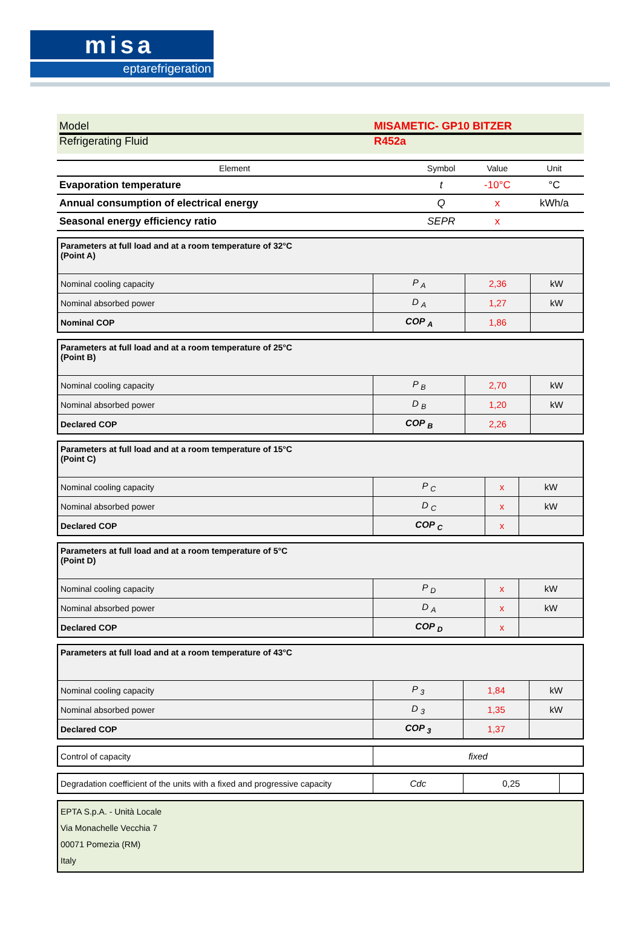misa
eptarefrigeration
Model MISAMETIC- GP10 BITZER
Refrigerating Fluid R452a
| Element | Symbol | Value | Unit |
| --- | --- | --- | --- |
| Evaporation temperature | t | -10°C | °C |
| Annual consumption of electrical energy | Q | x | kWh/a |
| Seasonal energy efficiency ratio | SEPR | x | |
| Parameters at full load and at a room temperature of 32°C (Point A) | | | |
| Nominal cooling capacity | P <sub>A</sub> | 2,36 | kW |
| Nominal absorbed power | D <sub>A</sub> | 1,27 | kW |
| Nominal COP | COP <sub>A</sub> | 1,86 | |
| Parameters at full load and at a room temperature of 25°C (Point B) | | | |
| Nominal cooling capacity | P <sub>B</sub> | 2,70 | kW |
| Nominal absorbed power | D <sub>B</sub> | 1,20 | kW |
| Declared COP | COP <sub>B</sub> | 2,26 | |
| Parameters at full load and at a room temperature of 15°C (Point C) | | | |
| Nominal cooling capacity | P <sub>C</sub> | x | kW |
| Nominal absorbed power | D <sub>C</sub> | x | kW |
| Declared COP | COP <sub>C</sub> | x | |
| Parameters at full load and at a room temperature of 5°C (Point D) | | | |
| Nominal cooling capacity | P <sub>D</sub> | x | kW |
| Nominal absorbed power | D <sub>A</sub> | x | kW |
| Declared COP | COP <sub>D</sub> | x | |
| Parameters at full load and at a room temperature of 43°C | | | |
| Nominal cooling capacity | P <sub>3</sub> | 1,84 | kW |
| Nominal absorbed power | D <sub>3</sub> | 1,35 | kW |
| Declared COP | COP <sub>3</sub> | 1,37 | |
| Control of capacity | fixed |
| Degradation coefficient of the units with a fixed and progressive capacity | Cdc | 0,25 | |
EPTA S.p.A. - Unità Locale
Via Monachelle Vecchia 7
00071 Pomezia (RM)
Italy